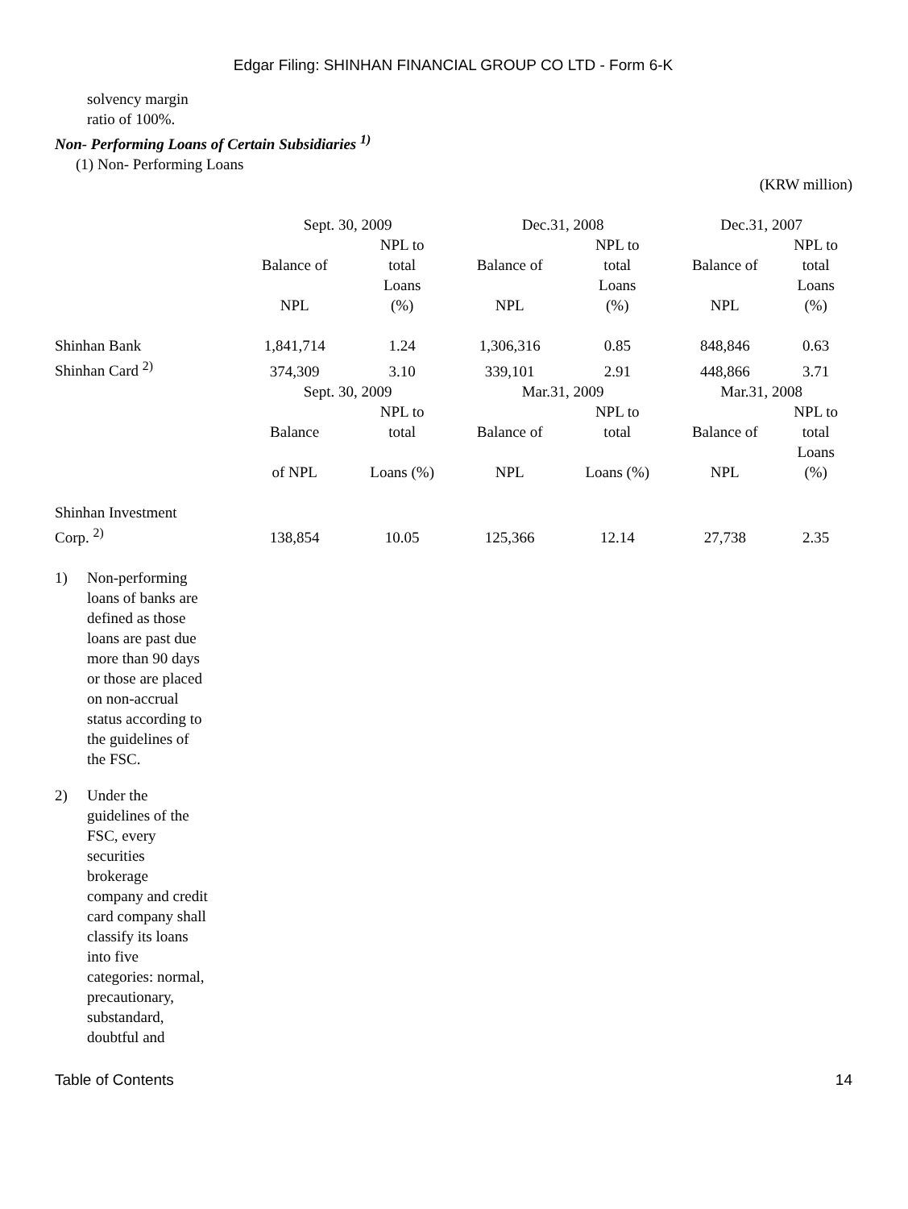Edgar Filing: SHINHAN FINANCIAL GROUP CO LTD - Form 6-K
solvency margin ratio of 100%.
Non- Performing Loans of Certain Subsidiaries <sup>1)</sup>
(1) Non- Performing Loans
(KRW million)
| | Sept. 30, 2009 | | Dec.31, 2008 | | Dec.31, 2007 | |
| | Balance of NPL | NPL to total Loans (%) | Balance of NPL | NPL to total Loans (%) | Balance of NPL | NPL to total Loans (%) |
| Shinhan Bank | 1,841,714 | 1.24 | 1,306,316 | 0.85 | 848,846 | 0.63 |
| Shinhan Card <sup>2)</sup> | 374,309 | 3.10 | 339,101 | 2.91 | 448,866 | 3.71 |
| | Sept. 30, 2009 | | Mar.31, 2009 | | Mar.31, 2008 | |
| | Balance of NPL | NPL to total Loans (%) | Balance of NPL | NPL to total Loans (%) | Balance of NPL | NPL to total Loans (%) |
| Shinhan Investment Corp. <sup>2)</sup> | 138,854 | 10.05 | 125,366 | 12.14 | 27,738 | 2.35 |
1) Non-performing loans of banks are defined as those loans are past due more than 90 days or those are placed on non-accrual status according to the guidelines of the FSC.
2) Under the guidelines of the FSC, every securities brokerage company and credit card company shall classify its loans into five categories: normal, precautionary, substandard, doubtful and
Table of Contents 14